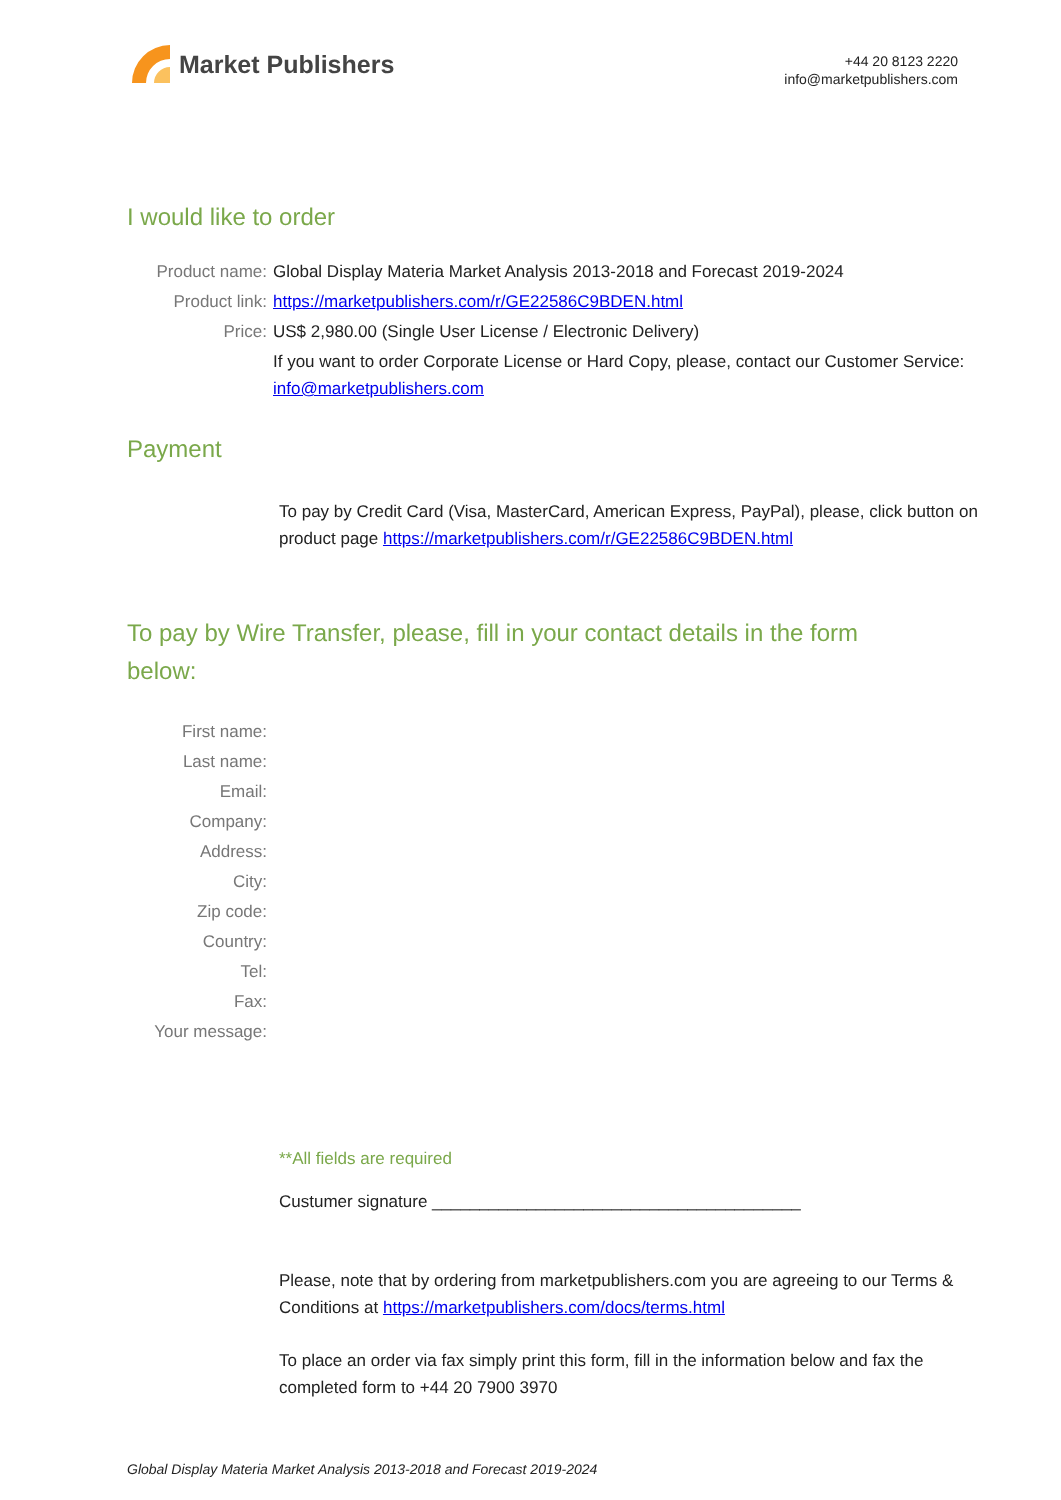Market Publishers
+44 20 8123 2220
info@marketpublishers.com
I would like to order
Product name: Global Display Materia Market Analysis 2013-2018 and Forecast 2019-2024
Product link: https://marketpublishers.com/r/GE22586C9BDEN.html
Price: US$ 2,980.00 (Single User License / Electronic Delivery)
If you want to order Corporate License or Hard Copy, please, contact our Customer Service:
info@marketpublishers.com
Payment
To pay by Credit Card (Visa, MasterCard, American Express, PayPal), please, click button on product page https://marketpublishers.com/r/GE22586C9BDEN.html
To pay by Wire Transfer, please, fill in your contact details in the form below:
First name:
Last name:
Email:
Company:
Address:
City:
Zip code:
Country:
Tel:
Fax:
Your message:
**All fields are required
Custumer signature _______________________________________
Please, note that by ordering from marketpublishers.com you are agreeing to our Terms & Conditions at https://marketpublishers.com/docs/terms.html
To place an order via fax simply print this form, fill in the information below and fax the completed form to +44 20 7900 3970
Global Display Materia Market Analysis 2013-2018 and Forecast 2019-2024